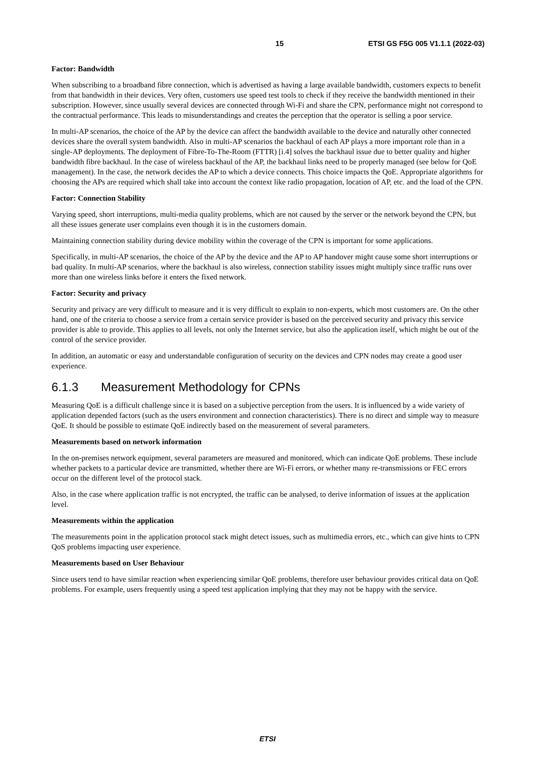15 ETSI GS F5G 005 V1.1.1 (2022-03)
Factor: Bandwidth
When subscribing to a broadband fibre connection, which is advertised as having a large available bandwidth, customers expects to benefit from that bandwidth in their devices. Very often, customers use speed test tools to check if they receive the bandwidth mentioned in their subscription. However, since usually several devices are connected through Wi-Fi and share the CPN, performance might not correspond to the contractual performance. This leads to misunderstandings and creates the perception that the operator is selling a poor service.
In multi-AP scenarios, the choice of the AP by the device can affect the bandwidth available to the device and naturally other connected devices share the overall system bandwidth. Also in multi-AP scenarios the backhaul of each AP plays a more important role than in a single-AP deployments. The deployment of Fibre-To-The-Room (FTTR) [i.4] solves the backhaul issue due to better quality and higher bandwidth fibre backhaul. In the case of wireless backhaul of the AP, the backhaul links need to be properly managed (see below for QoE management). In the case, the network decides the AP to which a device connects. This choice impacts the QoE. Appropriate algorithms for choosing the APs are required which shall take into account the context like radio propagation, location of AP, etc. and the load of the CPN.
Factor: Connection Stability
Varying speed, short interruptions, multi-media quality problems, which are not caused by the server or the network beyond the CPN, but all these issues generate user complains even though it is in the customers domain.
Maintaining connection stability during device mobility within the coverage of the CPN is important for some applications.
Specifically, in multi-AP scenarios, the choice of the AP by the device and the AP to AP handover might cause some short interruptions or bad quality. In multi-AP scenarios, where the backhaul is also wireless, connection stability issues might multiply since traffic runs over more than one wireless links before it enters the fixed network.
Factor: Security and privacy
Security and privacy are very difficult to measure and it is very difficult to explain to non-experts, which most customers are. On the other hand, one of the criteria to choose a service from a certain service provider is based on the perceived security and privacy this service provider is able to provide. This applies to all levels, not only the Internet service, but also the application itself, which might be out of the control of the service provider.
In addition, an automatic or easy and understandable configuration of security on the devices and CPN nodes may create a good user experience.
6.1.3 Measurement Methodology for CPNs
Measuring QoE is a difficult challenge since it is based on a subjective perception from the users. It is influenced by a wide variety of application depended factors (such as the users environment and connection characteristics). There is no direct and simple way to measure QoE. It should be possible to estimate QoE indirectly based on the measurement of several parameters.
Measurements based on network information
In the on-premises network equipment, several parameters are measured and monitored, which can indicate QoE problems. These include whether packets to a particular device are transmitted, whether there are Wi-Fi errors, or whether many re-transmissions or FEC errors occur on the different level of the protocol stack.
Also, in the case where application traffic is not encrypted, the traffic can be analysed, to derive information of issues at the application level.
Measurements within the application
The measurements point in the application protocol stack might detect issues, such as multimedia errors, etc., which can give hints to CPN QoS problems impacting user experience.
Measurements based on User Behaviour
Since users tend to have similar reaction when experiencing similar QoE problems, therefore user behaviour provides critical data on QoE problems. For example, users frequently using a speed test application implying that they may not be happy with the service.
ETSI